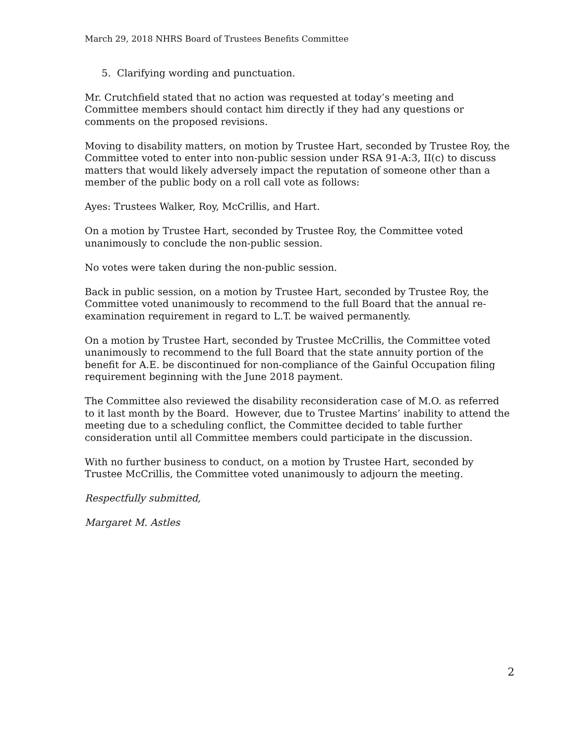March 29, 2018 NHRS Board of Trustees Benefits Committee
5. Clarifying wording and punctuation.
Mr. Crutchfield stated that no action was requested at today’s meeting and Committee members should contact him directly if they had any questions or comments on the proposed revisions.
Moving to disability matters, on motion by Trustee Hart, seconded by Trustee Roy, the Committee voted to enter into non-public session under RSA 91-A:3, II(c) to discuss matters that would likely adversely impact the reputation of someone other than a member of the public body on a roll call vote as follows:
Ayes: Trustees Walker, Roy, McCrillis, and Hart.
On a motion by Trustee Hart, seconded by Trustee Roy, the Committee voted unanimously to conclude the non-public session.
No votes were taken during the non-public session.
Back in public session, on a motion by Trustee Hart, seconded by Trustee Roy, the Committee voted unanimously to recommend to the full Board that the annual re-examination requirement in regard to L.T. be waived permanently.
On a motion by Trustee Hart, seconded by Trustee McCrillis, the Committee voted unanimously to recommend to the full Board that the state annuity portion of the benefit for A.E. be discontinued for non-compliance of the Gainful Occupation filing requirement beginning with the June 2018 payment.
The Committee also reviewed the disability reconsideration case of M.O. as referred to it last month by the Board. However, due to Trustee Martins’ inability to attend the meeting due to a scheduling conflict, the Committee decided to table further consideration until all Committee members could participate in the discussion.
With no further business to conduct, on a motion by Trustee Hart, seconded by Trustee McCrillis, the Committee voted unanimously to adjourn the meeting.
Respectfully submitted,
Margaret M. Astles
2